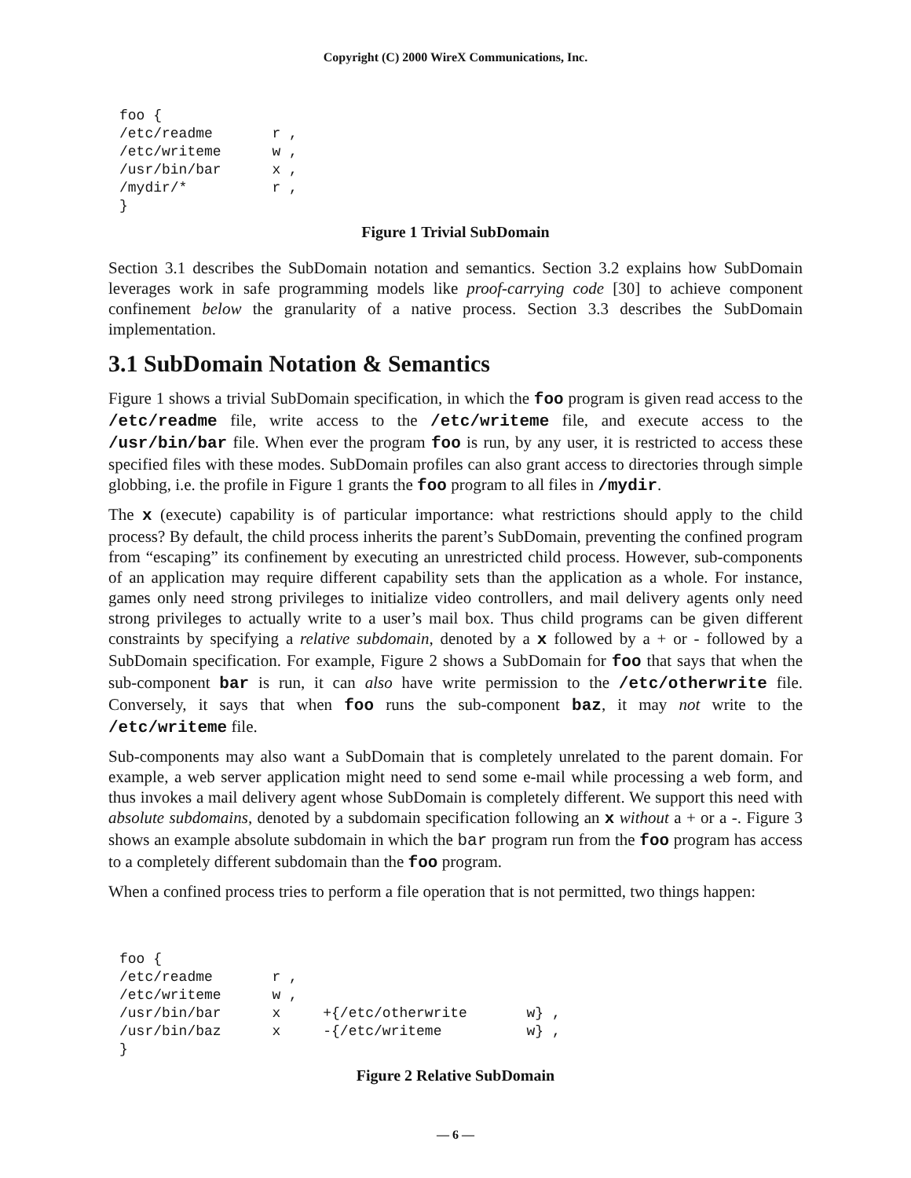Copyright (C) 2000 WireX Communications, Inc.
foo {
/etc/readme       r ,
/etc/writeme      w ,
/usr/bin/bar      x ,
/mydir/*          r ,
}
Figure 1 Trivial SubDomain
Section 3.1 describes the SubDomain notation and semantics. Section 3.2 explains how SubDomain leverages work in safe programming models like proof-carrying code [30] to achieve component confinement below the granularity of a native process. Section 3.3 describes the SubDomain implementation.
3.1 SubDomain Notation & Semantics
Figure 1 shows a trivial SubDomain specification, in which the foo program is given read access to the /etc/readme file, write access to the /etc/writeme file, and execute access to the /usr/bin/bar file. When ever the program foo is run, by any user, it is restricted to access these specified files with these modes. SubDomain profiles can also grant access to directories through simple globbing, i.e. the profile in Figure 1 grants the foo program to all files in /mydir.
The x (execute) capability is of particular importance: what restrictions should apply to the child process? By default, the child process inherits the parent’s SubDomain, preventing the confined program from “escaping” its confinement by executing an unrestricted child process. However, sub-components of an application may require different capability sets than the application as a whole. For instance, games only need strong privileges to initialize video controllers, and mail delivery agents only need strong privileges to actually write to a user’s mail box. Thus child programs can be given different constraints by specifying a relative subdomain, denoted by a x followed by a + or - followed by a SubDomain specification. For example, Figure 2 shows a SubDomain for foo that says that when the sub-component bar is run, it can also have write permission to the /etc/otherwrite file. Conversely, it says that when foo runs the sub-component baz, it may not write to the /etc/writeme file.
Sub-components may also want a SubDomain that is completely unrelated to the parent domain. For example, a web server application might need to send some e-mail while processing a web form, and thus invokes a mail delivery agent whose SubDomain is completely different. We support this need with absolute subdomains, denoted by a subdomain specification following an x without a + or a -. Figure 3 shows an example absolute subdomain in which the bar program run from the foo program has access to a completely different subdomain than the foo program.
When a confined process tries to perform a file operation that is not permitted, two things happen:
foo {
/etc/readme       r ,
/etc/writeme      w ,
/usr/bin/bar      x     +{/etc/otherwrite       w} ,
/usr/bin/baz      x     -{/etc/writeme          w} ,
}
Figure 2 Relative SubDomain
— 6 —